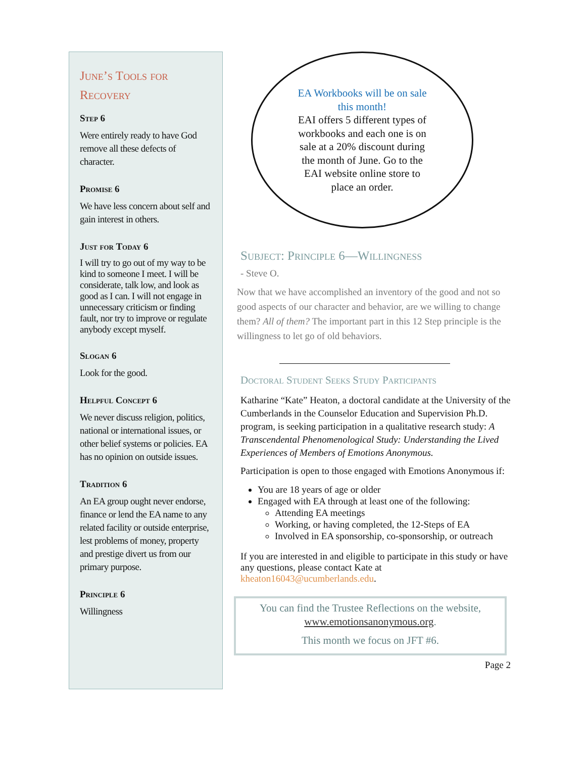June’s Tools for Recovery
Step 6
Were entirely ready to have God remove all these defects of character.
Promise 6
We have less concern about self and gain interest in others.
Just for Today 6
I will try to go out of my way to be kind to someone I meet. I will be considerate, talk low, and look as good as I can. I will not engage in unnecessary criticism or finding fault, nor try to improve or regulate anybody except myself.
Slogan 6
Look for the good.
Helpful Concept 6
We never discuss religion, politics, national or international issues, or other belief systems or policies. EA has no opinion on outside issues.
Tradition 6
An EA group ought never endorse, finance or lend the EA name to any related facility or outside enterprise, lest problems of money, property and prestige divert us from our primary purpose.
Principle 6
Willingness
EA Workbooks will be on sale this month!
EAI offers 5 different types of workbooks and each one is on sale at a 20% discount during the month of June. Go to the EAI website online store to place an order.
Subject: Principle 6—Willingness
- Steve O.
Now that we have accomplished an inventory of the good and not so good aspects of our character and behavior, are we willing to change them? All of them? The important part in this 12 Step principle is the willingness to let go of old behaviors.
Doctoral Student Seeks Study Participants
Katharine “Kate” Heaton, a doctoral candidate at the University of the Cumberlands in the Counselor Education and Supervision Ph.D. program, is seeking participation in a qualitative research study: A Transcendental Phenomenological Study: Understanding the Lived Experiences of Members of Emotions Anonymous.
Participation is open to those engaged with Emotions Anonymous if:
You are 18 years of age or older
Engaged with EA through at least one of the following:
Attending EA meetings
Working, or having completed, the 12-Steps of EA
Involved in EA sponsorship, co-sponsorship, or outreach
If you are interested in and eligible to participate in this study or have any questions, please contact Kate at kheaton16043@ucumberlands.edu.
You can find the Trustee Reflections on the website,
www.emotionsanonymous.org.
This month we focus on JFT #6.
Page 2